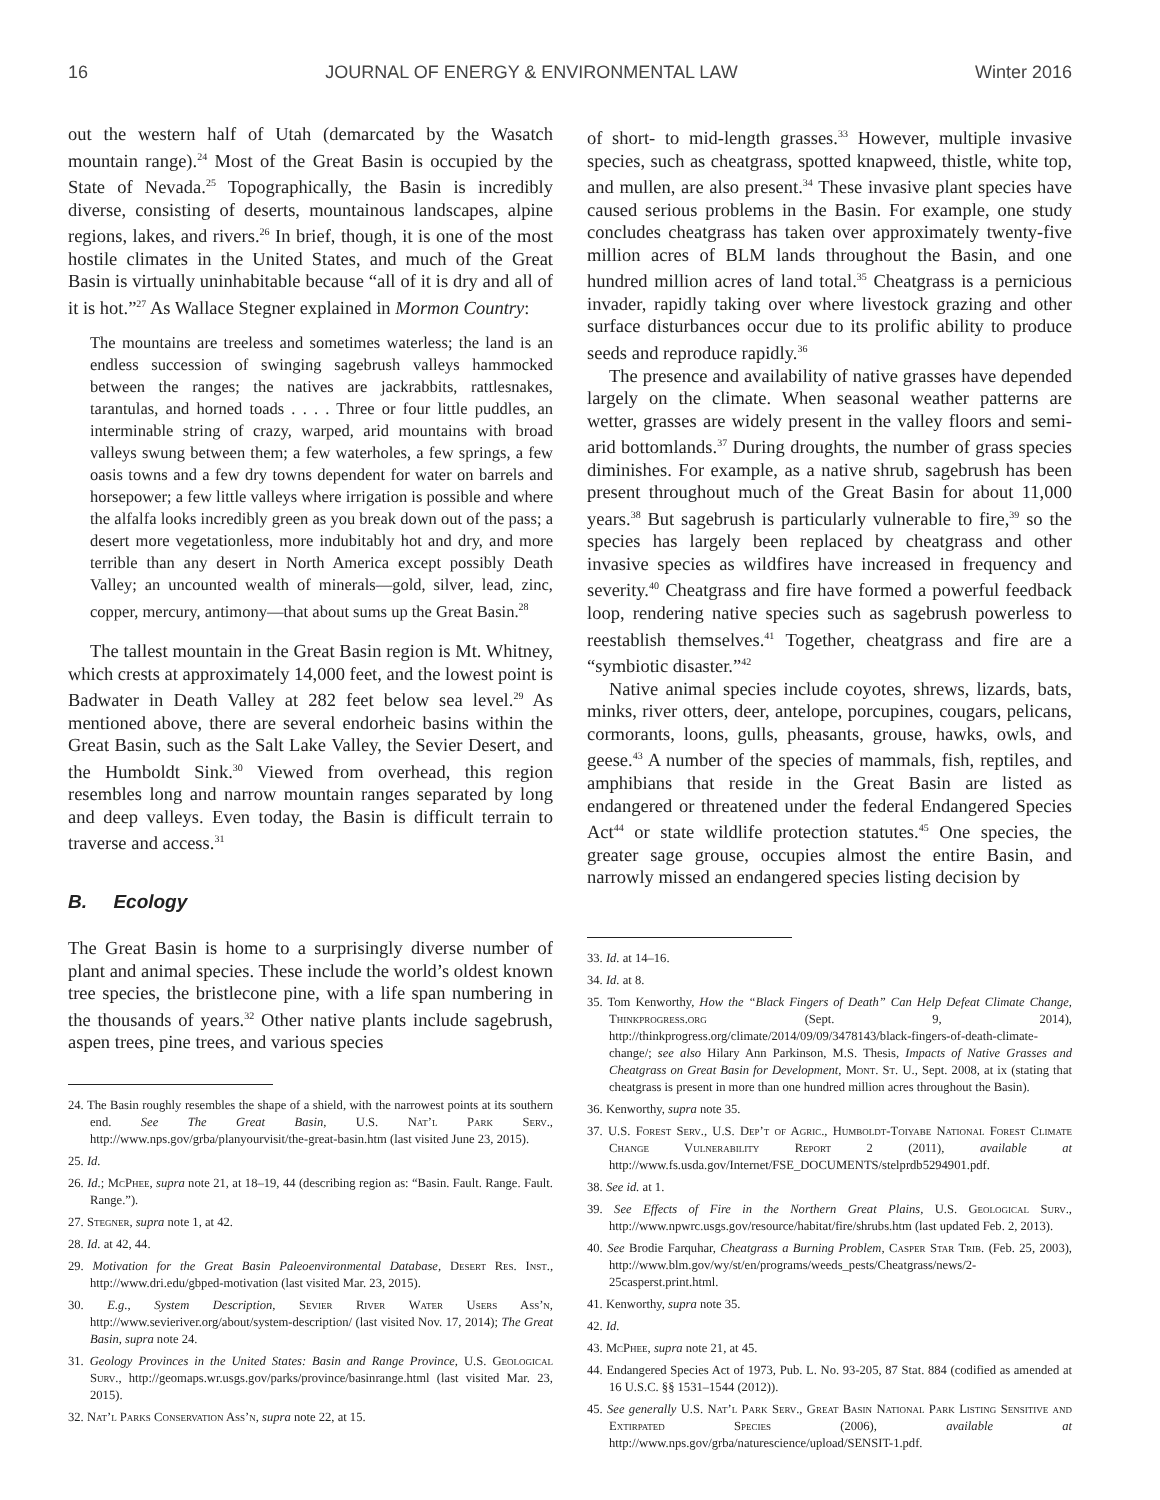16 JOURNAL OF ENERGY & ENVIRONMENTAL LAW Winter 2016
out the western half of Utah (demarcated by the Wasatch mountain range).<sup>24</sup> Most of the Great Basin is occupied by the State of Nevada.<sup>25</sup> Topographically, the Basin is incredibly diverse, consisting of deserts, mountainous landscapes, alpine regions, lakes, and rivers.<sup>26</sup> In brief, though, it is one of the most hostile climates in the United States, and much of the Great Basin is virtually uninhabitable because “all of it is dry and all of it is hot.”<sup>27</sup> As Wallace Stegner explained in Mormon Country:
The mountains are treeless and sometimes waterless; the land is an endless succession of swinging sagebrush valleys hammocked between the ranges; the natives are jackrabbits, rattlesnakes, tarantulas, and horned toads . . . . Three or four little puddles, an interminable string of crazy, warped, arid mountains with broad valleys swung between them; a few waterholes, a few springs, a few oasis towns and a few dry towns dependent for water on barrels and horsepower; a few little valleys where irrigation is possible and where the alfalfa looks incredibly green as you break down out of the pass; a desert more vegetationless, more indubitably hot and dry, and more terrible than any desert in North America except possibly Death Valley; an uncounted wealth of minerals—gold, silver, lead, zinc, copper, mercury, antimony—that about sums up the Great Basin.<sup>28</sup>
The tallest mountain in the Great Basin region is Mt. Whitney, which crests at approximately 14,000 feet, and the lowest point is Badwater in Death Valley at 282 feet below sea level.<sup>29</sup> As mentioned above, there are several endorheic basins within the Great Basin, such as the Salt Lake Valley, the Sevier Desert, and the Humboldt Sink.<sup>30</sup> Viewed from overhead, this region resembles long and narrow mountain ranges separated by long and deep valleys. Even today, the Basin is difficult terrain to traverse and access.<sup>31</sup>
B. Ecology
The Great Basin is home to a surprisingly diverse number of plant and animal species. These include the world’s oldest known tree species, the bristlecone pine, with a life span numbering in the thousands of years.<sup>32</sup> Other native plants include sagebrush, aspen trees, pine trees, and various species
24. The Basin roughly resembles the shape of a shield, with the narrowest points at its southern end. See The Great Basin, U.S. Nat’l Park Serv., http://www.nps.gov/grba/planyourvisit/the-great-basin.htm (last visited June 23, 2015).
25. Id.
26. Id.; McPhee, supra note 21, at 18–19, 44 (describing region as: “Basin. Fault. Range. Fault. Range.”).
27. Stegner, supra note 1, at 42.
28. Id. at 42, 44.
29. Motivation for the Great Basin Paleoenvironmental Database, Desert Res. Inst., http://www.dri.edu/gbped-motivation (last visited Mar. 23, 2015).
30. E.g., System Description, Sevier River Water Users Ass’n, http://www.sevieriver.org/about/system-description/ (last visited Nov. 17, 2014); The Great Basin, supra note 24.
31. Geology Provinces in the United States: Basin and Range Province, U.S. Geological Surv., http://geomaps.wr.usgs.gov/parks/province/basinrange.html (last visited Mar. 23, 2015).
32. Nat’l Parks Conservation Ass’n, supra note 22, at 15.
of short- to mid-length grasses.<sup>33</sup> However, multiple invasive species, such as cheatgrass, spotted knapweed, thistle, white top, and mullen, are also present.<sup>34</sup> These invasive plant species have caused serious problems in the Basin. For example, one study concludes cheatgrass has taken over approximately twenty-five million acres of BLM lands throughout the Basin, and one hundred million acres of land total.<sup>35</sup> Cheatgrass is a pernicious invader, rapidly taking over where livestock grazing and other surface disturbances occur due to its prolific ability to produce seeds and reproduce rapidly.<sup>36</sup>
The presence and availability of native grasses have depended largely on the climate. When seasonal weather patterns are wetter, grasses are widely present in the valley floors and semi-arid bottomlands.<sup>37</sup> During droughts, the number of grass species diminishes. For example, as a native shrub, sagebrush has been present throughout much of the Great Basin for about 11,000 years.<sup>38</sup> But sagebrush is particularly vulnerable to fire,<sup>39</sup> so the species has largely been replaced by cheatgrass and other invasive species as wildfires have increased in frequency and severity.<sup>40</sup> Cheatgrass and fire have formed a powerful feedback loop, rendering native species such as sagebrush powerless to reestablish themselves.<sup>41</sup> Together, cheatgrass and fire are a “symbiotic disaster.”<sup>42</sup>
Native animal species include coyotes, shrews, lizards, bats, minks, river otters, deer, antelope, porcupines, cougars, pelicans, cormorants, loons, gulls, pheasants, grouse, hawks, owls, and geese.<sup>43</sup> A number of the species of mammals, fish, reptiles, and amphibians that reside in the Great Basin are listed as endangered or threatened under the federal Endangered Species Act<sup>44</sup> or state wildlife protection statutes.<sup>45</sup> One species, the greater sage grouse, occupies almost the entire Basin, and narrowly missed an endangered species listing decision by
33. Id. at 14–16.
34. Id. at 8.
35. Tom Kenworthy, How the “Black Fingers of Death” Can Help Defeat Climate Change, Thinkprogress.org (Sept. 9, 2014), http://thinkprogress.org/climate/2014/09/09/3478143/black-fingers-of-death-climate-change/; see also Hilary Ann Parkinson, M.S. Thesis, Impacts of Native Grasses and Cheatgrass on Great Basin for Development, Mont. St. U., Sept. 2008, at ix (stating that cheatgrass is present in more than one hundred million acres throughout the Basin).
36. Kenworthy, supra note 35.
37. U.S. Forest Serv., U.S. Dep’t of Agric., Humboldt-Toiyabe National Forest Climate Change Vulnerability Report 2 (2011), available at http://www.fs.usda.gov/Internet/FSE_DOCUMENTS/stelprdb5294901.pdf.
38. See id. at 1.
39. See Effects of Fire in the Northern Great Plains, U.S. Geological Surv., http://www.npwrc.usgs.gov/resource/habitat/fire/shrubs.htm (last updated Feb. 2, 2013).
40. See Brodie Farquhar, Cheatgrass a Burning Problem, Casper Star Trib. (Feb. 25, 2003), http://www.blm.gov/wy/st/en/programs/weeds_pests/Cheatgrass/news/2-25casperst.print.html.
41. Kenworthy, supra note 35.
42. Id.
43. McPhee, supra note 21, at 45.
44. Endangered Species Act of 1973, Pub. L. No. 93-205, 87 Stat. 884 (codified as amended at 16 U.S.C. §§ 1531–1544 (2012)).
45. See generally U.S. Nat’l Park Serv., Great Basin National Park Listing Sensitive and Extirpated Species (2006), available at http://www.nps.gov/grba/naturescience/upload/SENSIT-1.pdf.